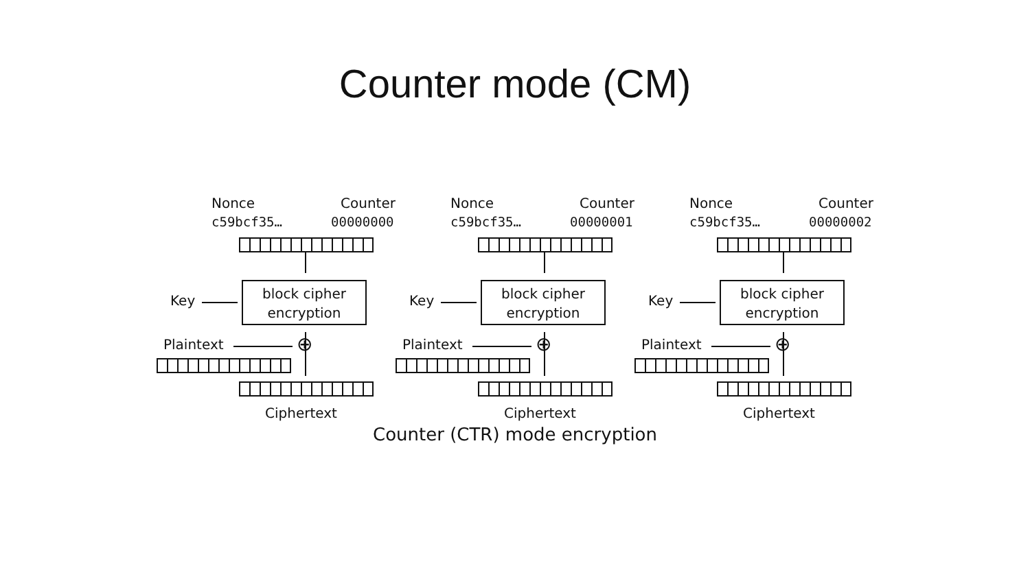Counter mode (CM)
Nonce Counter
c59bcf35… 00000000
block cipher
encryption
Key
Plaintext ⊕
Ciphertext
Nonce Counter
c59bcf35… 00000001
block cipher
encryption
Key
Plaintext ⊕
Ciphertext
Nonce Counter
c59bcf35… 00000002
block cipher
encryption
Key
Plaintext ⊕
Ciphertext
Counter (CTR) mode encryption